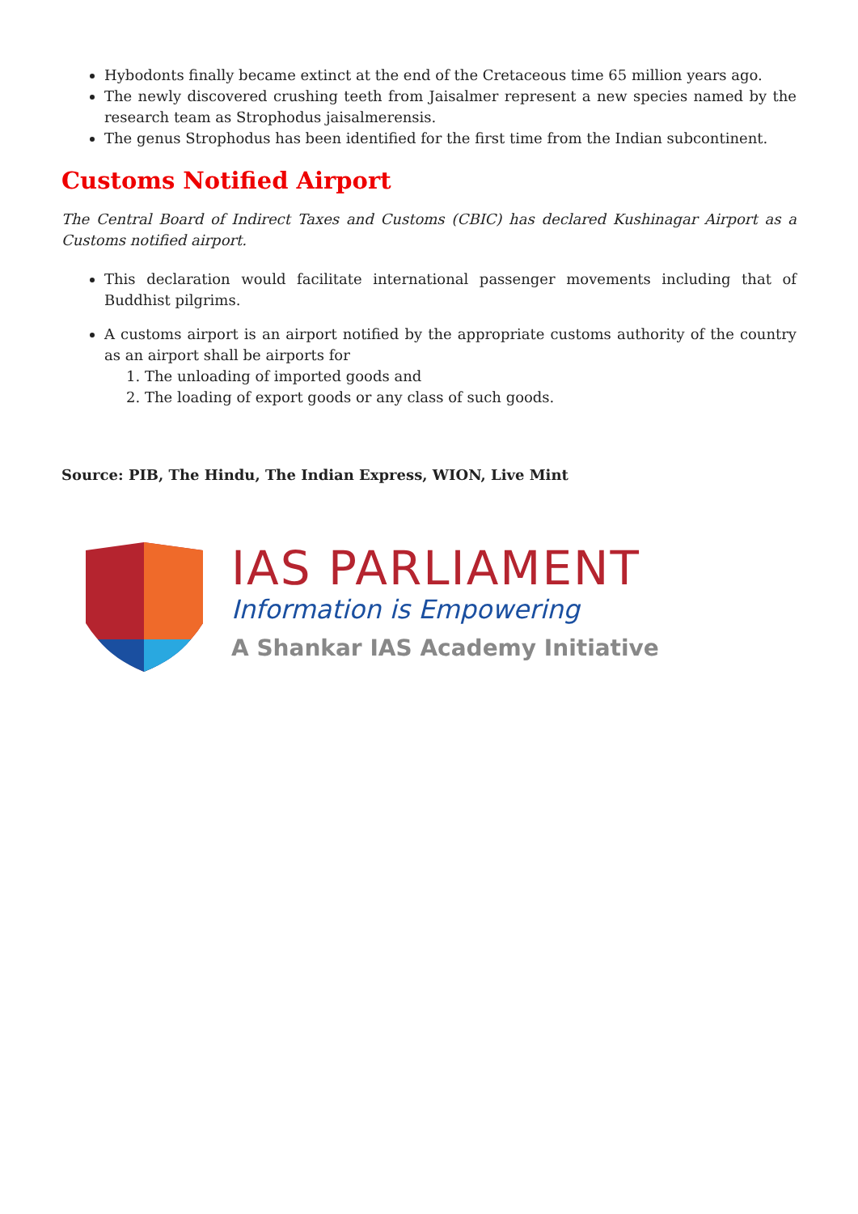Hybodonts finally became extinct at the end of the Cretaceous time 65 million years ago.
The newly discovered crushing teeth from Jaisalmer represent a new species named by the research team as Strophodus jaisalmerensis.
The genus Strophodus has been identified for the first time from the Indian subcontinent.
Customs Notified Airport
The Central Board of Indirect Taxes and Customs (CBIC) has declared Kushinagar Airport as a Customs notified airport.
This declaration would facilitate international passenger movements including that of Buddhist pilgrims.
A customs airport is an airport notified by the appropriate customs authority of the country as an airport shall be airports for
1. The unloading of imported goods and
2. The loading of export goods or any class of such goods.
Source: PIB, The Hindu, The Indian Express, WION, Live Mint
IAS PARLIAMENT
Information is Empowering
A Shankar IAS Academy Initiative